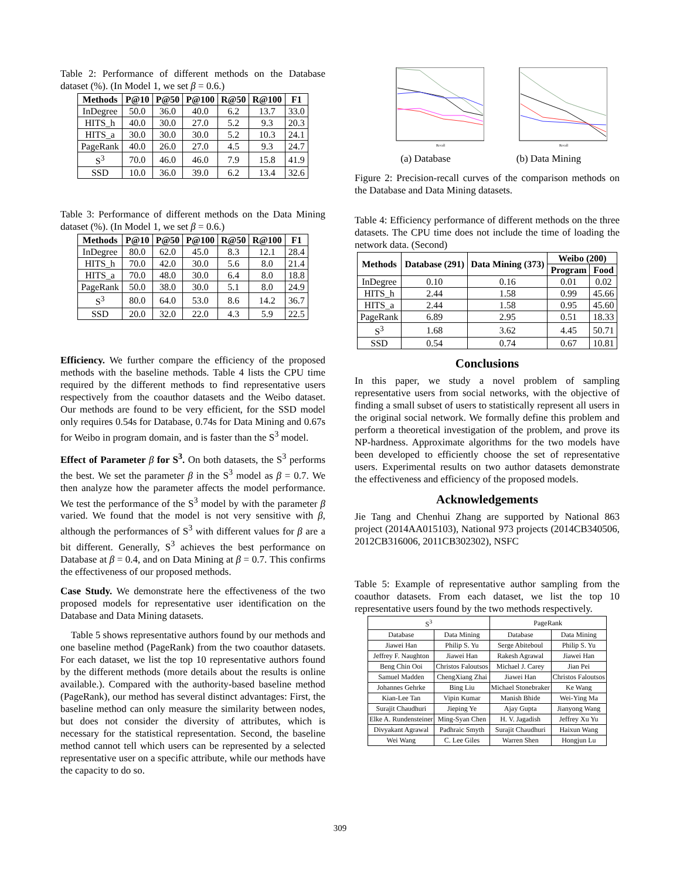Table 2: Performance of different methods on the Database dataset (%). (In Model 1, we set β = 0.6.)
| Methods | P@10 | P@50 | P@100 | R@50 | R@100 | F1 |
| --- | --- | --- | --- | --- | --- | --- |
| InDegree | 50.0 | 36.0 | 40.0 | 6.2 | 13.7 | 33.0 |
| HITS_h | 40.0 | 30.0 | 27.0 | 5.2 | 9.3 | 20.3 |
| HITS_a | 30.0 | 30.0 | 30.0 | 5.2 | 10.3 | 24.1 |
| PageRank | 40.0 | 26.0 | 27.0 | 4.5 | 9.3 | 24.7 |
| S<sup>3</sup> | 70.0 | 46.0 | 46.0 | 7.9 | 15.8 | 41.9 |
| SSD | 10.0 | 36.0 | 39.0 | 6.2 | 13.4 | 32.6 |
Table 3: Performance of different methods on the Data Mining dataset (%). (In Model 1, we set β = 0.6.)
| Methods | P@10 | P@50 | P@100 | R@50 | R@100 | F1 |
| --- | --- | --- | --- | --- | --- | --- |
| InDegree | 80.0 | 62.0 | 45.0 | 8.3 | 12.1 | 28.4 |
| HITS_h | 70.0 | 42.0 | 30.0 | 5.6 | 8.0 | 21.4 |
| HITS_a | 70.0 | 48.0 | 30.0 | 6.4 | 8.0 | 18.8 |
| PageRank | 50.0 | 38.0 | 30.0 | 5.1 | 8.0 | 24.9 |
| S<sup>3</sup> | 80.0 | 64.0 | 53.0 | 8.6 | 14.2 | 36.7 |
| SSD | 20.0 | 32.0 | 22.0 | 4.3 | 5.9 | 22.5 |
Efficiency. We further compare the efficiency of the proposed methods with the baseline methods. Table 4 lists the CPU time required by the different methods to find representative users respectively from the coauthor datasets and the Weibo dataset. Our methods are found to be very efficient, for the SSD model only requires 0.54s for Database, 0.74s for Data Mining and 0.67s for Weibo in program domain, and is faster than the S<sup>3</sup> model.
Effect of Parameter β for S<sup>3</sup>. On both datasets, the S<sup>3</sup> performs the best. We set the parameter β in the S<sup>3</sup> model as β = 0.7. We then analyze how the parameter affects the model performance. We test the performance of the S<sup>3</sup> model by with the parameter β varied. We found that the model is not very sensitive with β, although the performances of S<sup>3</sup> with different values for β are a bit different. Generally, S<sup>3</sup> achieves the best performance on Database at β = 0.4, and on Data Mining at β = 0.7. This confirms the effectiveness of our proposed methods.
Case Study. We demonstrate here the effectiveness of the two proposed models for representative user identification on the Database and Data Mining datasets.
Table 5 shows representative authors found by our methods and one baseline method (PageRank) from the two coauthor datasets. For each dataset, we list the top 10 representative authors found by the different methods (more details about the results is online available.). Compared with the authority-based baseline method (PageRank), our method has several distinct advantages: First, the baseline method can only measure the similarity between nodes, but does not consider the diversity of attributes, which is necessary for the statistical representation. Second, the baseline method cannot tell which users can be represented by a selected representative user on a specific attribute, while our methods have the capacity to do so.
Recall
(a) Database
Recall
(b) Data Mining
Figure 2: Precision-recall curves of the comparison methods on the Database and Data Mining datasets.
Table 4: Efficiency performance of different methods on the three datasets. The CPU time does not include the time of loading the network data. (Second)
| Methods | Database (291) | Data Mining (373) | Weibo (200) | |
| --- | --- | --- | --- | --- |
| | | | Program | Food |
| InDegree | 0.10 | 0.16 | 0.01 | 0.02 |
| HITS_h | 2.44 | 1.58 | 0.99 | 45.66 |
| HITS_a | 2.44 | 1.58 | 0.95 | 45.60 |
| PageRank | 6.89 | 2.95 | 0.51 | 18.33 |
| S<sup>3</sup> | 1.68 | 3.62 | 4.45 | 50.71 |
| SSD | 0.54 | 0.74 | 0.67 | 10.81 |
Conclusions
In this paper, we study a novel problem of sampling representative users from social networks, with the objective of finding a small subset of users to statistically represent all users in the original social network. We formally define this problem and perform a theoretical investigation of the problem, and prove its NP-hardness. Approximate algorithms for the two models have been developed to efficiently choose the set of representative users. Experimental results on two author datasets demonstrate the effectiveness and efficiency of the proposed models.
Acknowledgements
Jie Tang and Chenhui Zhang are supported by National 863 project (2014AA015103), National 973 projects (2014CB340506, 2012CB316006, 2011CB302302), NSFC
Table 5: Example of representative author sampling from the coauthor datasets. From each dataset, we list the top 10 representative users found by the two methods respectively.
| S<sup>3</sup> | | PageRank | |
| Database | Data Mining | Database | Data Mining |
| Jiawei Han | Philip S. Yu | Serge Abiteboul | Philip S. Yu |
| Jeffrey F. Naughton | Jiawei Han | Rakesh Agrawal | Jiawei Han |
| Beng Chin Ooi | Christos Faloutsos | Michael J. Carey | Jian Pei |
| Samuel Madden | ChengXiang Zhai | Jiawei Han | Christos Faloutsos |
| Johannes Gehrke | Bing Liu | Michael Stonebraker | Ke Wang |
| Kian-Lee Tan | Vipin Kumar | Manish Bhide | Wei-Ying Ma |
| Surajit Chaudhuri | Jieping Ye | Ajay Gupta | Jianyong Wang |
| Elke A. Rundensteiner | Ming-Syan Chen | H. V. Jagadish | Jeffrey Xu Yu |
| Divyakant Agrawal | Padhraic Smyth | Surajit Chaudhuri | Haixun Wang |
| Wei Wang | C. Lee Giles | Warren Shen | Hongjun Lu |
309